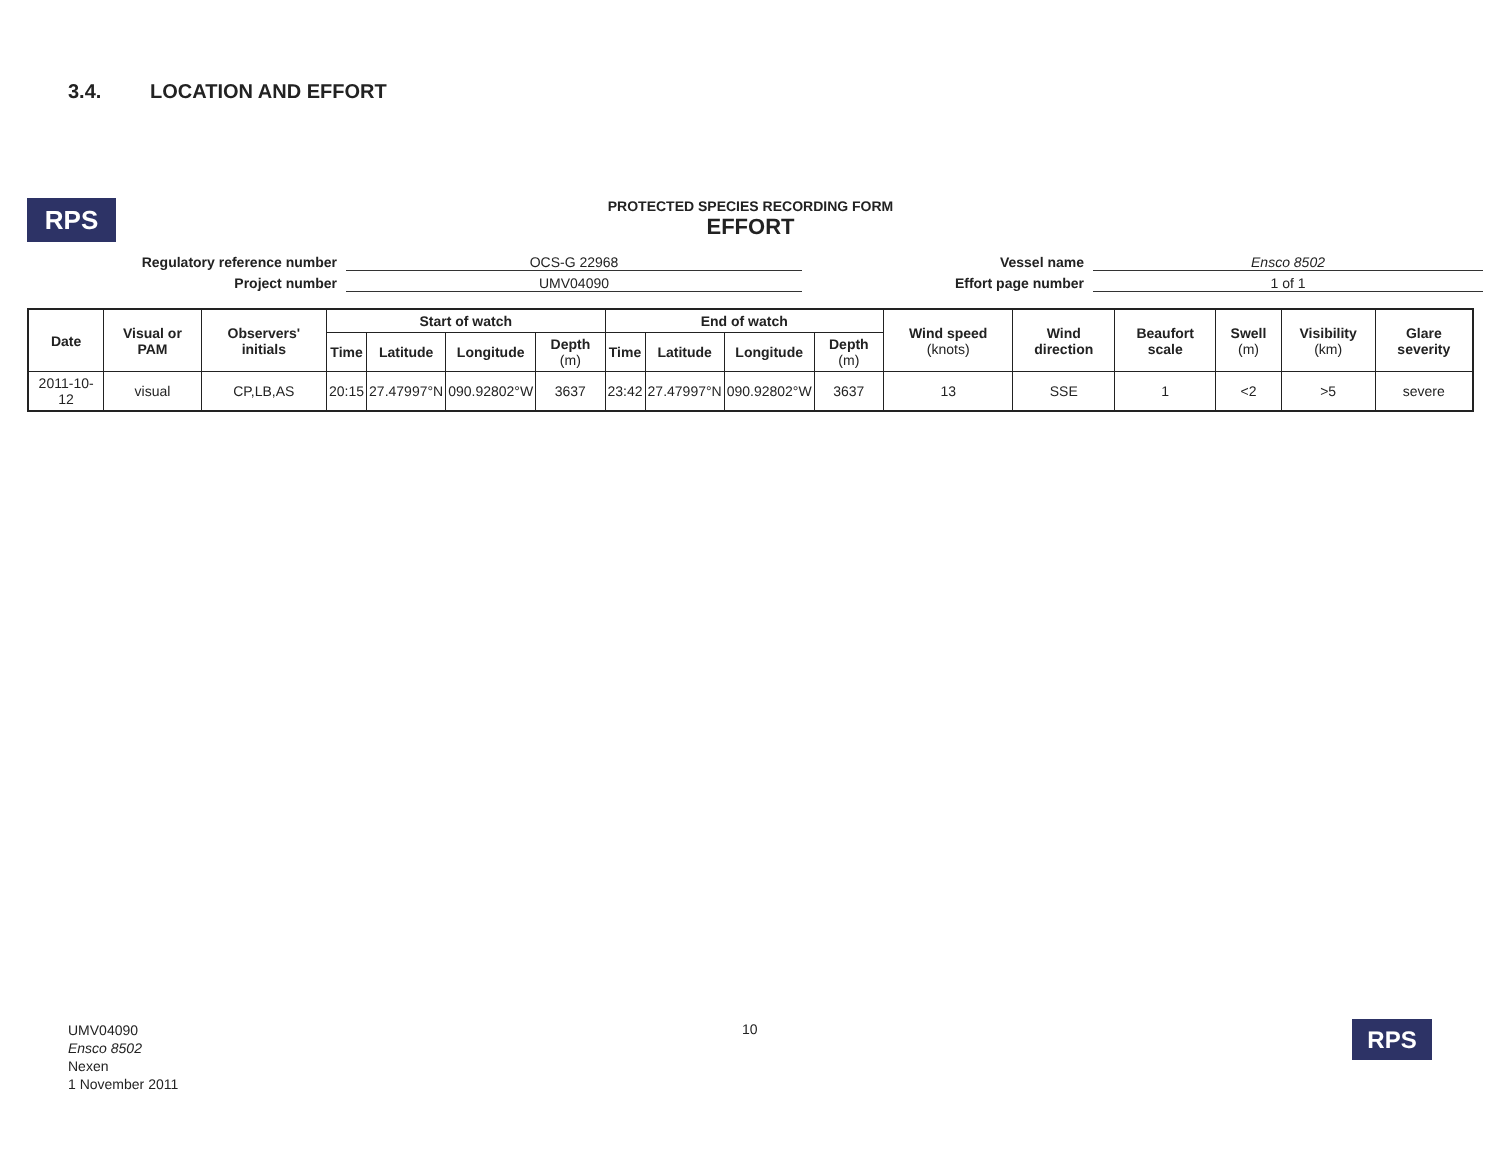3.4. LOCATION AND EFFORT
RPS
PROTECTED SPECIES RECORDING FORM
EFFORT
Regulatory reference number
OCS-G 22968
Vessel name
Ensco 8502
Project number
UMV04090
Effort page number
1 of 1
| Date | Visual or PAM | Observers' initials | Start of watch | | | | End of watch | | | | Wind speed (knots) | Wind direction | Beaufort scale | Swell (m) | Visibility (km) | Glare severity |
| --- | --- | --- | --- | --- | --- | --- | --- | --- | --- | --- | --- | --- | --- | --- | --- | --- |
| | | | Time | Latitude | Longitude | Depth (m) | Time | Latitude | Longitude | Depth (m) | | | | | | |
| 2011-10-12 | visual | CP,LB,AS | 20:15 | 27.47997°N | 090.92802°W | 3637 | 23:42 | 27.47997°N | 090.92802°W | 3637 | 13 | SSE | 1 | <2 | >5 | severe |
UMV04090
Ensco 8502
Nexen
1 November 2011
10 RPS